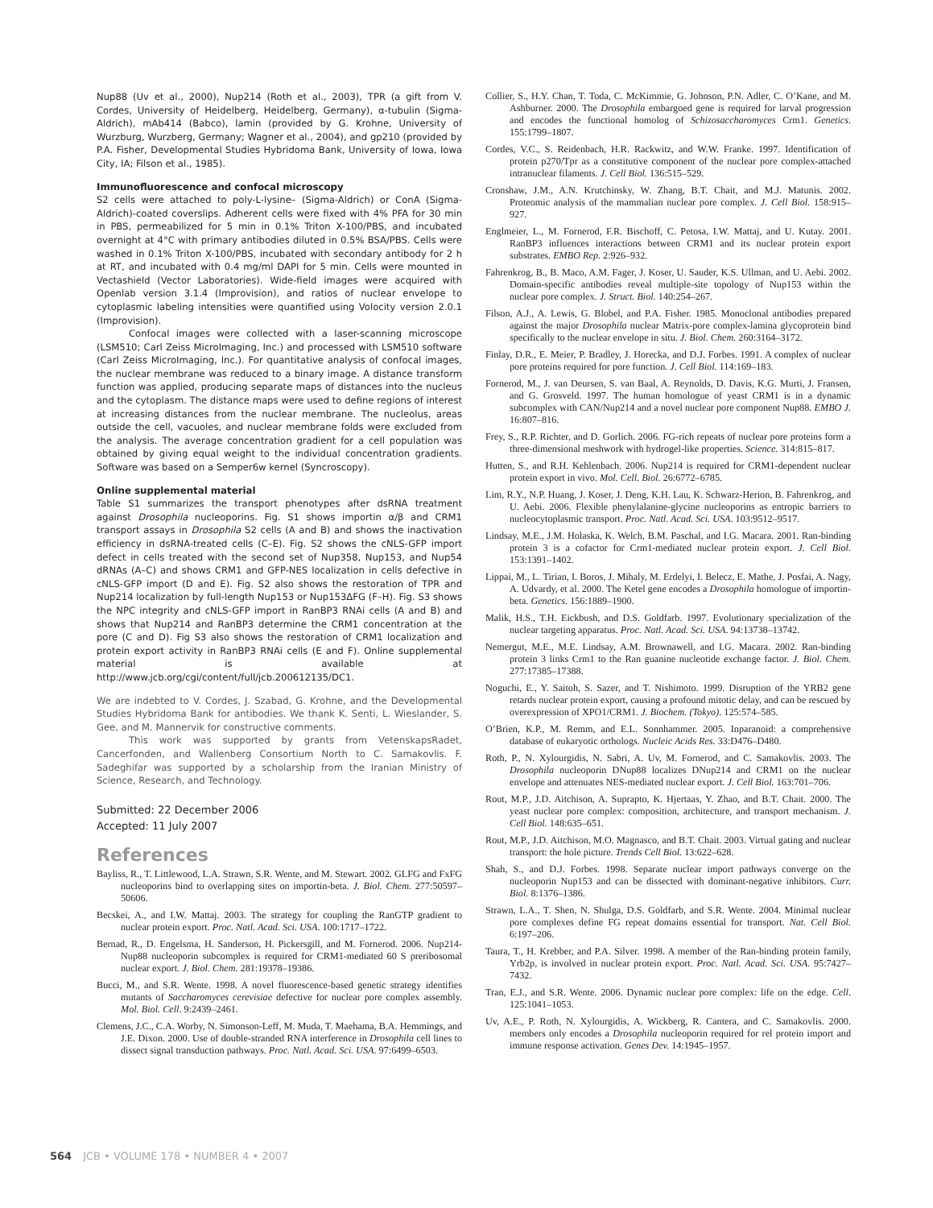Nup88 (Uv et al., 2000), Nup214 (Roth et al., 2003), TPR (a gift from V. Cordes, University of Heidelberg, Heidelberg, Germany), α-tubulin (Sigma-Aldrich), mAb414 (Babco), lamin (provided by G. Krohne, University of Wurzburg, Wurzberg, Germany; Wagner et al., 2004), and gp210 (provided by P.A. Fisher, Developmental Studies Hybridoma Bank, University of Iowa, Iowa City, IA; Filson et al., 1985).
Immunofluorescence and confocal microscopy
S2 cells were attached to poly-L-lysine– (Sigma-Aldrich) or ConA (Sigma-Aldrich)-coated coverslips. Adherent cells were fixed with 4% PFA for 30 min in PBS, permeabilized for 5 min in 0.1% Triton X-100/PBS, and incubated overnight at 4°C with primary antibodies diluted in 0.5% BSA/PBS. Cells were washed in 0.1% Triton X-100/PBS, incubated with secondary antibody for 2 h at RT, and incubated with 0.4 mg/ml DAPI for 5 min. Cells were mounted in Vectashield (Vector Laboratories). Wide-field images were acquired with Openlab version 3.1.4 (Improvision), and ratios of nuclear envelope to cytoplasmic labeling intensities were quantified using Volocity version 2.0.1 (Improvision).
Confocal images were collected with a laser-scanning microscope (LSM510; Carl Zeiss MicroImaging, Inc.) and processed with LSM510 software (Carl Zeiss MicroImaging, Inc.). For quantitative analysis of confocal images, the nuclear membrane was reduced to a binary image. A distance transform function was applied, producing separate maps of distances into the nucleus and the cytoplasm. The distance maps were used to define regions of interest at increasing distances from the nuclear membrane. The nucleolus, areas outside the cell, vacuoles, and nuclear membrane folds were excluded from the analysis. The average concentration gradient for a cell population was obtained by giving equal weight to the individual concentration gradients. Software was based on a Semper6w kernel (Syncroscopy).
Online supplemental material
Table S1 summarizes the transport phenotypes after dsRNA treatment against Drosophila nucleoporins. Fig. S1 shows importin α/β and CRM1 transport assays in Drosophila S2 cells (A and B) and shows the inactivation efficiency in dsRNA-treated cells (C–E). Fig. S2 shows the cNLS-GFP import defect in cells treated with the second set of Nup358, Nup153, and Nup54 dRNAs (A–C) and shows CRM1 and GFP-NES localization in cells defective in cNLS-GFP import (D and E). Fig. S2 also shows the restoration of TPR and Nup214 localization by full-length Nup153 or Nup153ΔFG (F–H). Fig. S3 shows the NPC integrity and cNLS-GFP import in RanBP3 RNAi cells (A and B) and shows that Nup214 and RanBP3 determine the CRM1 concentration at the pore (C and D). Fig S3 also shows the restoration of CRM1 localization and protein export activity in RanBP3 RNAi cells (E and F). Online supplemental material is available at http://www.jcb.org/cgi/content/full/jcb.200612135/DC1.
We are indebted to V. Cordes, J. Szabad, G. Krohne, and the Developmental Studies Hybridoma Bank for antibodies. We thank K. Senti, L. Wieslander, S. Gee, and M. Mannervik for constructive comments.
This work was supported by grants from VetenskapsRadet, Cancerfonden, and Wallenberg Consortium North to C. Samakovlis. F. Sadeghifar was supported by a scholarship from the Iranian Ministry of Science, Research, and Technology.
Submitted: 22 December 2006
Accepted: 11 July 2007
References
Bayliss, R., T. Littlewood, L.A. Strawn, S.R. Wente, and M. Stewart. 2002. GLFG and FxFG nucleoporins bind to overlapping sites on importin-beta. J. Biol. Chem. 277:50597–50606.
Becskei, A., and I.W. Mattaj. 2003. The strategy for coupling the RanGTP gradient to nuclear protein export. Proc. Natl. Acad. Sci. USA. 100:1717–1722.
Bernad, R., D. Engelsma, H. Sanderson, H. Pickersgill, and M. Fornerod. 2006. Nup214-Nup88 nucleoporin subcomplex is required for CRM1-mediated 60 S preribosomal nuclear export. J. Biol. Chem. 281:19378–19386.
Bucci, M., and S.R. Wente. 1998. A novel fluorescence-based genetic strategy identifies mutants of Saccharomyces cerevisiae defective for nuclear pore complex assembly. Mol. Biol. Cell. 9:2439–2461.
Clemens, J.C., C.A. Worby, N. Simonson-Leff, M. Muda, T. Maehama, B.A. Hemmings, and J.E. Dixon. 2000. Use of double-stranded RNA interference in Drosophila cell lines to dissect signal transduction pathways. Proc. Natl. Acad. Sci. USA. 97:6499–6503.
Collier, S., H.Y. Chan, T. Toda, C. McKimmie, G. Johnson, P.N. Adler, C. O’Kane, and M. Ashburner. 2000. The Drosophila embargoed gene is required for larval progression and encodes the functional homolog of Schizosaccharomyces Crm1. Genetics. 155:1799–1807.
Cordes, V.C., S. Reidenbach, H.R. Rackwitz, and W.W. Franke. 1997. Identification of protein p270/Tpr as a constitutive component of the nuclear pore complex-attached intranuclear filaments. J. Cell Biol. 136:515–529.
Cronshaw, J.M., A.N. Krutchinsky, W. Zhang, B.T. Chait, and M.J. Matunis. 2002. Proteomic analysis of the mammalian nuclear pore complex. J. Cell Biol. 158:915–927.
Englmeier, L., M. Fornerod, F.R. Bischoff, C. Petosa, I.W. Mattaj, and U. Kutay. 2001. RanBP3 influences interactions between CRM1 and its nuclear protein export substrates. EMBO Rep. 2:926–932.
Fahrenkrog, B., B. Maco, A.M. Fager, J. Koser, U. Sauder, K.S. Ullman, and U. Aebi. 2002. Domain-specific antibodies reveal multiple-site topology of Nup153 within the nuclear pore complex. J. Struct. Biol. 140:254–267.
Filson, A.J., A. Lewis, G. Blobel, and P.A. Fisher. 1985. Monoclonal antibodies prepared against the major Drosophila nuclear Matrix-pore complex-lamina glycoprotein bind specifically to the nuclear envelope in situ. J. Biol. Chem. 260:3164–3172.
Finlay, D.R., E. Meier, P. Bradley, J. Horecka, and D.J. Forbes. 1991. A complex of nuclear pore proteins required for pore function. J. Cell Biol. 114:169–183.
Fornerod, M., J. van Deursen, S. van Baal, A. Reynolds, D. Davis, K.G. Murti, J. Fransen, and G. Grosveld. 1997. The human homologue of yeast CRM1 is in a dynamic subcomplex with CAN/Nup214 and a novel nuclear pore component Nup88. EMBO J. 16:807–816.
Frey, S., R.P. Richter, and D. Gorlich. 2006. FG-rich repeats of nuclear pore proteins form a three-dimensional meshwork with hydrogel-like properties. Science. 314:815–817.
Hutten, S., and R.H. Kehlenbach. 2006. Nup214 is required for CRM1-dependent nuclear protein export in vivo. Mol. Cell. Biol. 26:6772–6785.
Lim, R.Y., N.P. Huang, J. Koser, J. Deng, K.H. Lau, K. Schwarz-Herion, B. Fahrenkrog, and U. Aebi. 2006. Flexible phenylalanine-glycine nucleoporins as entropic barriers to nucleocytoplasmic transport. Proc. Natl. Acad. Sci. USA. 103:9512–9517.
Lindsay, M.E., J.M. Holaska, K. Welch, B.M. Paschal, and I.G. Macara. 2001. Ran-binding protein 3 is a cofactor for Crm1-mediated nuclear protein export. J. Cell Biol. 153:1391–1402.
Lippai, M., L. Tirian, I. Boros, J. Mihaly, M. Erdelyi, I. Belecz, E. Mathe, J. Posfai, A. Nagy, A. Udvardy, et al. 2000. The Ketel gene encodes a Drosophila homologue of importin-beta. Genetics. 156:1889–1900.
Malik, H.S., T.H. Eickbush, and D.S. Goldfarb. 1997. Evolutionary specialization of the nuclear targeting apparatus. Proc. Natl. Acad. Sci. USA. 94:13738–13742.
Nemergut, M.E., M.E. Lindsay, A.M. Brownawell, and I.G. Macara. 2002. Ran-binding protein 3 links Crm1 to the Ran guanine nucleotide exchange factor. J. Biol. Chem. 277:17385–17388.
Noguchi, E., Y. Saitoh, S. Sazer, and T. Nishimoto. 1999. Disruption of the YRB2 gene retards nuclear protein export, causing a profound mitotic delay, and can be rescued by overexpression of XPO1/CRM1. J. Biochem. (Tokyo). 125:574–585.
O’Brien, K.P., M. Remm, and E.L. Sonnhammer. 2005. Inparanoid: a comprehensive database of eukaryotic orthologs. Nucleic Acids Res. 33:D476–D480.
Roth, P., N. Xylourgidis, N. Sabri, A. Uv, M. Fornerod, and C. Samakovlis. 2003. The Drosophila nucleoporin DNup88 localizes DNup214 and CRM1 on the nuclear envelope and attenuates NES-mediated nuclear export. J. Cell Biol. 163:701–706.
Rout, M.P., J.D. Aitchison, A. Suprapto, K. Hjertaas, Y. Zhao, and B.T. Chait. 2000. The yeast nuclear pore complex: composition, architecture, and transport mechanism. J. Cell Biol. 148:635–651.
Rout, M.P., J.D. Aitchison, M.O. Magnasco, and B.T. Chait. 2003. Virtual gating and nuclear transport: the hole picture. Trends Cell Biol. 13:622–628.
Shah, S., and D.J. Forbes. 1998. Separate nuclear import pathways converge on the nucleoporin Nup153 and can be dissected with dominant-negative inhibitors. Curr. Biol. 8:1376–1386.
Strawn, L.A., T. Shen, N. Shulga, D.S. Goldfarb, and S.R. Wente. 2004. Minimal nuclear pore complexes define FG repeat domains essential for transport. Nat. Cell Biol. 6:197–206.
Taura, T., H. Krebber, and P.A. Silver. 1998. A member of the Ran-binding protein family, Yrb2p, is involved in nuclear protein export. Proc. Natl. Acad. Sci. USA. 95:7427–7432.
Tran, E.J., and S.R. Wente. 2006. Dynamic nuclear pore complex: life on the edge. Cell. 125:1041–1053.
Uv, A.E., P. Roth, N. Xylourgidis, A. Wickberg, R. Cantera, and C. Samakovlis. 2000. members only encodes a Drosophila nucleoporin required for rel protein import and immune response activation. Genes Dev. 14:1945–1957.
564 JCB • VOLUME 178 • NUMBER 4 • 2007